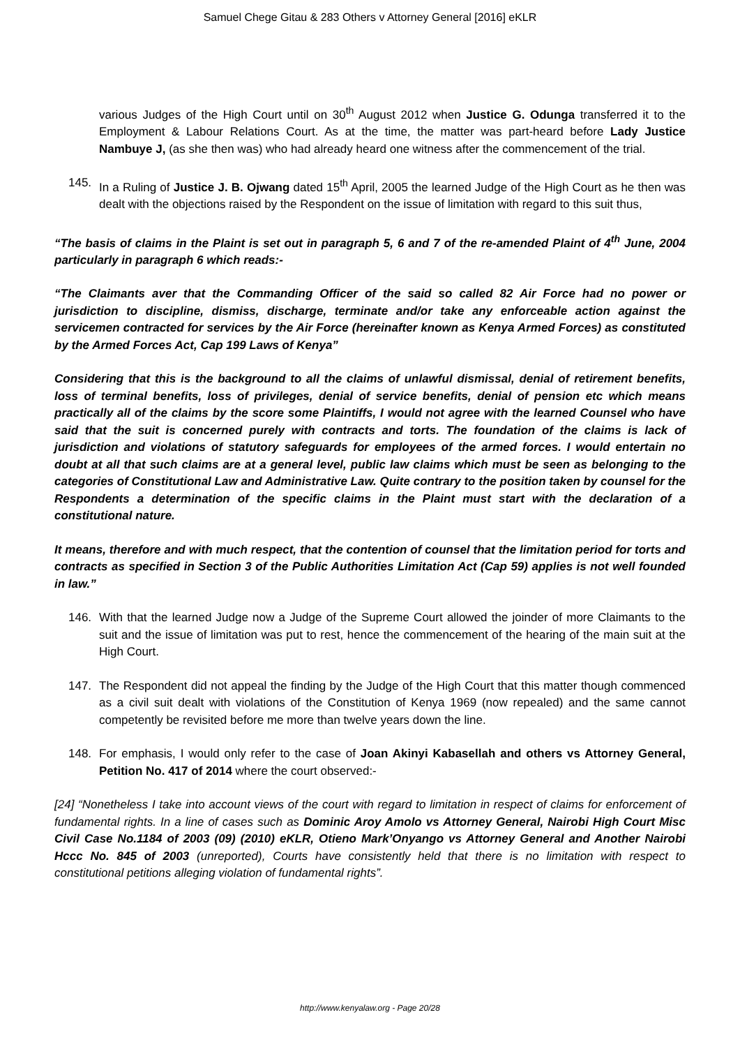Samuel Chege Gitau & 283 Others v Attorney General [2016] eKLR
various Judges of the High Court until on 30<sup>th</sup> August 2012 when Justice G. Odunga transferred it to the Employment & Labour Relations Court. As at the time, the matter was part-heard before Lady Justice Nambuye J, (as she then was) who had already heard one witness after the commencement of the trial.
145. In a Ruling of Justice J. B. Ojwang dated 15<sup>th</sup> April, 2005 the learned Judge of the High Court as he then was dealt with the objections raised by the Respondent on the issue of limitation with regard to this suit thus,
“The basis of claims in the Plaint is set out in paragraph 5, 6 and 7 of the re-amended Plaint of 4<sup>th</sup> June, 2004 particularly in paragraph 6 which reads:-
“The Claimants aver that the Commanding Officer of the said so called 82 Air Force had no power or jurisdiction to discipline, dismiss, discharge, terminate and/or take any enforceable action against the servicemen contracted for services by the Air Force (hereinafter known as Kenya Armed Forces) as constituted by the Armed Forces Act, Cap 199 Laws of Kenya”
Considering that this is the background to all the claims of unlawful dismissal, denial of retirement benefits, loss of terminal benefits, loss of privileges, denial of service benefits, denial of pension etc which means practically all of the claims by the score some Plaintiffs, I would not agree with the learned Counsel who have said that the suit is concerned purely with contracts and torts. The foundation of the claims is lack of jurisdiction and violations of statutory safeguards for employees of the armed forces. I would entertain no doubt at all that such claims are at a general level, public law claims which must be seen as belonging to the categories of Constitutional Law and Administrative Law. Quite contrary to the position taken by counsel for the Respondents a determination of the specific claims in the Plaint must start with the declaration of a constitutional nature.
It means, therefore and with much respect, that the contention of counsel that the limitation period for torts and contracts as specified in Section 3 of the Public Authorities Limitation Act (Cap 59) applies is not well founded in law.”
146. With that the learned Judge now a Judge of the Supreme Court allowed the joinder of more Claimants to the suit and the issue of limitation was put to rest, hence the commencement of the hearing of the main suit at the High Court.
147. The Respondent did not appeal the finding by the Judge of the High Court that this matter though commenced as a civil suit dealt with violations of the Constitution of Kenya 1969 (now repealed) and the same cannot competently be revisited before me more than twelve years down the line.
148. For emphasis, I would only refer to the case of Joan Akinyi Kabasellah and others vs Attorney General, Petition No. 417 of 2014 where the court observed:-
[24] “Nonetheless I take into account views of the court with regard to limitation in respect of claims for enforcement of fundamental rights. In a line of cases such as Dominic Aroy Amolo vs Attorney General, Nairobi High Court Misc Civil Case No.1184 of 2003 (09) (2010) eKLR, Otieno Mark’Onyango vs Attorney General and Another Nairobi Hccc No. 845 of 2003 (unreported), Courts have consistently held that there is no limitation with respect to constitutional petitions alleging violation of fundamental rights”.
http://www.kenyalaw.org - Page 20/28